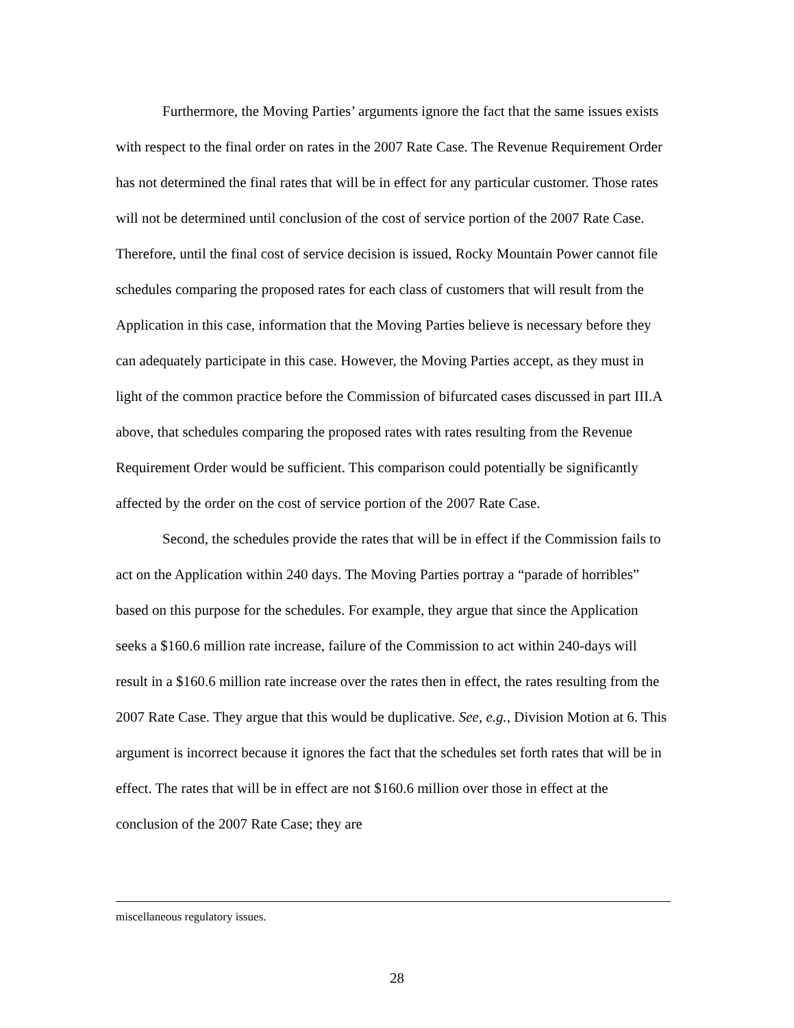Furthermore, the Moving Parties’ arguments ignore the fact that the same issues exists with respect to the final order on rates in the 2007 Rate Case. The Revenue Requirement Order has not determined the final rates that will be in effect for any particular customer. Those rates will not be determined until conclusion of the cost of service portion of the 2007 Rate Case. Therefore, until the final cost of service decision is issued, Rocky Mountain Power cannot file schedules comparing the proposed rates for each class of customers that will result from the Application in this case, information that the Moving Parties believe is necessary before they can adequately participate in this case. However, the Moving Parties accept, as they must in light of the common practice before the Commission of bifurcated cases discussed in part III.A above, that schedules comparing the proposed rates with rates resulting from the Revenue Requirement Order would be sufficient. This comparison could potentially be significantly affected by the order on the cost of service portion of the 2007 Rate Case.
Second, the schedules provide the rates that will be in effect if the Commission fails to act on the Application within 240 days. The Moving Parties portray a “parade of horribles” based on this purpose for the schedules. For example, they argue that since the Application seeks a $160.6 million rate increase, failure of the Commission to act within 240-days will result in a $160.6 million rate increase over the rates then in effect, the rates resulting from the 2007 Rate Case. They argue that this would be duplicative. See, e.g., Division Motion at 6. This argument is incorrect because it ignores the fact that the schedules set forth rates that will be in effect. The rates that will be in effect are not $160.6 million over those in effect at the conclusion of the 2007 Rate Case; they are
miscellaneous regulatory issues.
28